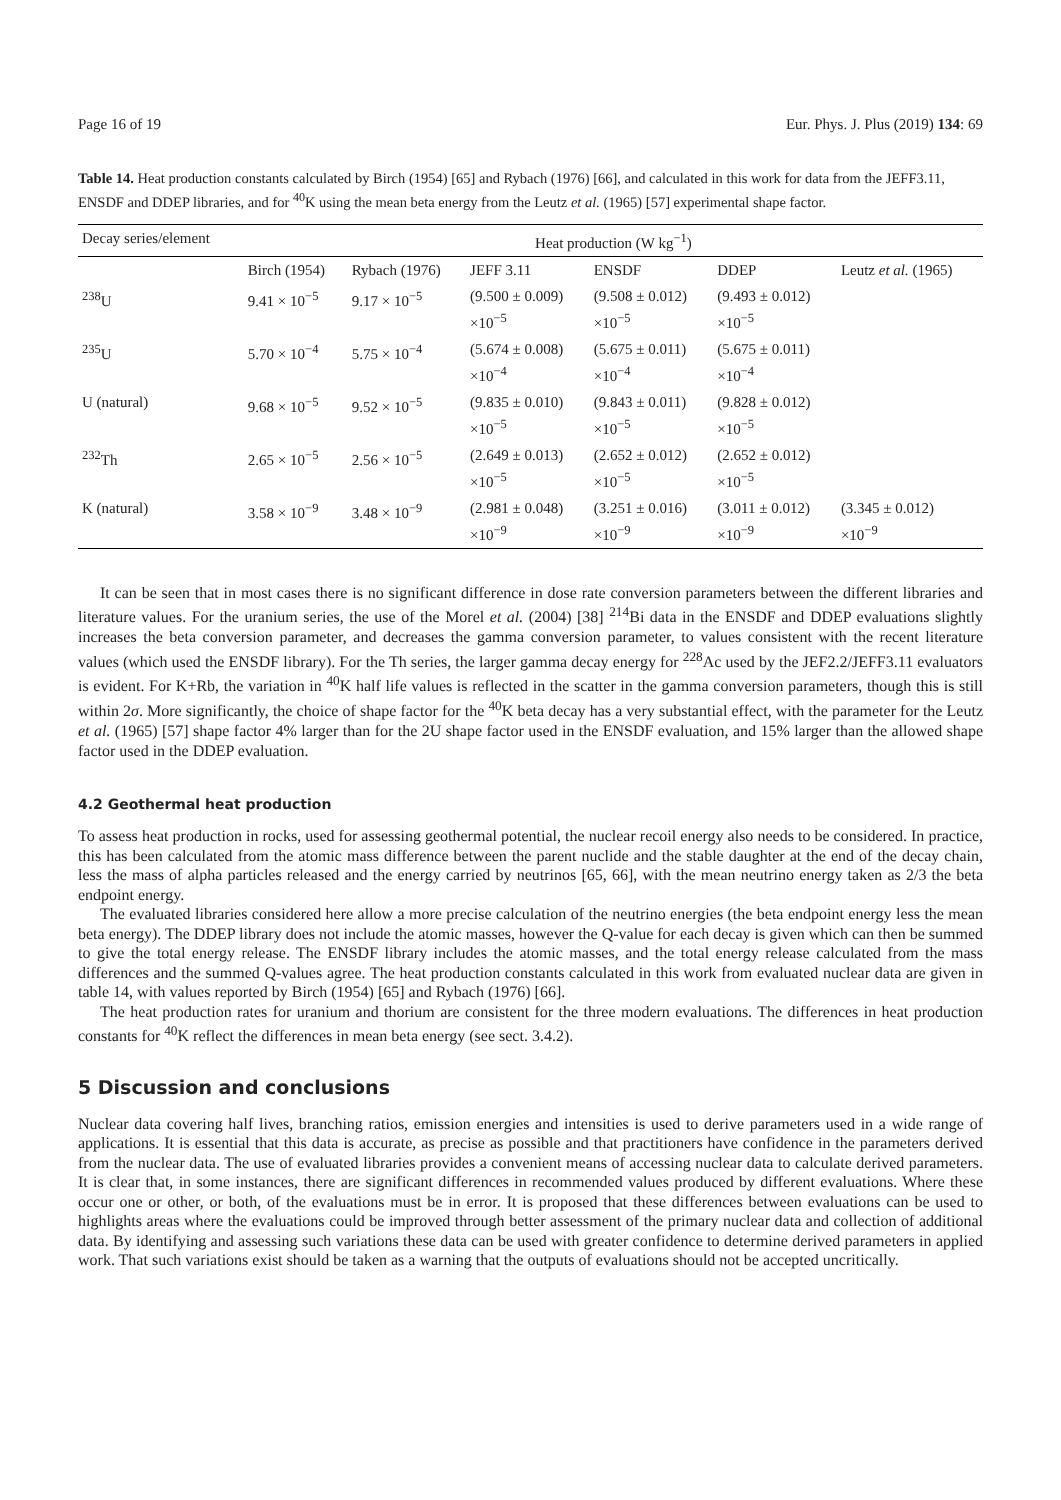Page 16 of 19 Eur. Phys. J. Plus (2019) 134: 69
Table 14. Heat production constants calculated by Birch (1954) [65] and Rybach (1976) [66], and calculated in this work for data from the JEFF3.11, ENSDF and DDEP libraries, and for <sup>40</sup>K using the mean beta energy from the Leutz et al. (1965) [57] experimental shape factor.
| Decay series/element | Heat production (W kg<sup>−1</sup>) | | | | | |
| --- | --- | --- | --- | --- | --- | --- |
| | Birch (1954) | Rybach (1976) | JEFF 3.11 | ENSDF | DDEP | Leutz et al. (1965) |
| <sup>238</sup>U | 9.41 × 10<sup>−5</sup> | 9.17 × 10<sup>−5</sup> | (9.500 ± 0.009) ×10<sup>−5</sup> | (9.508 ± 0.012) ×10<sup>−5</sup> | (9.493 ± 0.012) ×10<sup>−5</sup> | |
| <sup>235</sup>U | 5.70 × 10<sup>−4</sup> | 5.75 × 10<sup>−4</sup> | (5.674 ± 0.008) ×10<sup>−4</sup> | (5.675 ± 0.011) ×10<sup>−4</sup> | (5.675 ± 0.011) ×10<sup>−4</sup> | |
| U (natural) | 9.68 × 10<sup>−5</sup> | 9.52 × 10<sup>−5</sup> | (9.835 ± 0.010) ×10<sup>−5</sup> | (9.843 ± 0.011) ×10<sup>−5</sup> | (9.828 ± 0.012) ×10<sup>−5</sup> | |
| <sup>232</sup>Th | 2.65 × 10<sup>−5</sup> | 2.56 × 10<sup>−5</sup> | (2.649 ± 0.013) ×10<sup>−5</sup> | (2.652 ± 0.012) ×10<sup>−5</sup> | (2.652 ± 0.012) ×10<sup>−5</sup> | |
| K (natural) | 3.58 × 10<sup>−9</sup> | 3.48 × 10<sup>−9</sup> | (2.981 ± 0.048) ×10<sup>−9</sup> | (3.251 ± 0.016) ×10<sup>−9</sup> | (3.011 ± 0.012) ×10<sup>−9</sup> | (3.345 ± 0.012) ×10<sup>−9</sup> |
It can be seen that in most cases there is no significant difference in dose rate conversion parameters between the different libraries and literature values. For the uranium series, the use of the Morel et al. (2004) [38] <sup>214</sup>Bi data in the ENSDF and DDEP evaluations slightly increases the beta conversion parameter, and decreases the gamma conversion parameter, to values consistent with the recent literature values (which used the ENSDF library). For the Th series, the larger gamma decay energy for <sup>228</sup>Ac used by the JEF2.2/JEFF3.11 evaluators is evident. For K+Rb, the variation in <sup>40</sup>K half life values is reflected in the scatter in the gamma conversion parameters, though this is still within 2σ. More significantly, the choice of shape factor for the <sup>40</sup>K beta decay has a very substantial effect, with the parameter for the Leutz et al. (1965) [57] shape factor 4% larger than for the 2U shape factor used in the ENSDF evaluation, and 15% larger than the allowed shape factor used in the DDEP evaluation.
4.2 Geothermal heat production
To assess heat production in rocks, used for assessing geothermal potential, the nuclear recoil energy also needs to be considered. In practice, this has been calculated from the atomic mass difference between the parent nuclide and the stable daughter at the end of the decay chain, less the mass of alpha particles released and the energy carried by neutrinos [65, 66], with the mean neutrino energy taken as 2/3 the beta endpoint energy.
The evaluated libraries considered here allow a more precise calculation of the neutrino energies (the beta endpoint energy less the mean beta energy). The DDEP library does not include the atomic masses, however the Q-value for each decay is given which can then be summed to give the total energy release. The ENSDF library includes the atomic masses, and the total energy release calculated from the mass differences and the summed Q-values agree. The heat production constants calculated in this work from evaluated nuclear data are given in table 14, with values reported by Birch (1954) [65] and Rybach (1976) [66].
The heat production rates for uranium and thorium are consistent for the three modern evaluations. The differences in heat production constants for <sup>40</sup>K reflect the differences in mean beta energy (see sect. 3.4.2).
5 Discussion and conclusions
Nuclear data covering half lives, branching ratios, emission energies and intensities is used to derive parameters used in a wide range of applications. It is essential that this data is accurate, as precise as possible and that practitioners have confidence in the parameters derived from the nuclear data. The use of evaluated libraries provides a convenient means of accessing nuclear data to calculate derived parameters. It is clear that, in some instances, there are significant differences in recommended values produced by different evaluations. Where these occur one or other, or both, of the evaluations must be in error. It is proposed that these differences between evaluations can be used to highlights areas where the evaluations could be improved through better assessment of the primary nuclear data and collection of additional data. By identifying and assessing such variations these data can be used with greater confidence to determine derived parameters in applied work. That such variations exist should be taken as a warning that the outputs of evaluations should not be accepted uncritically.